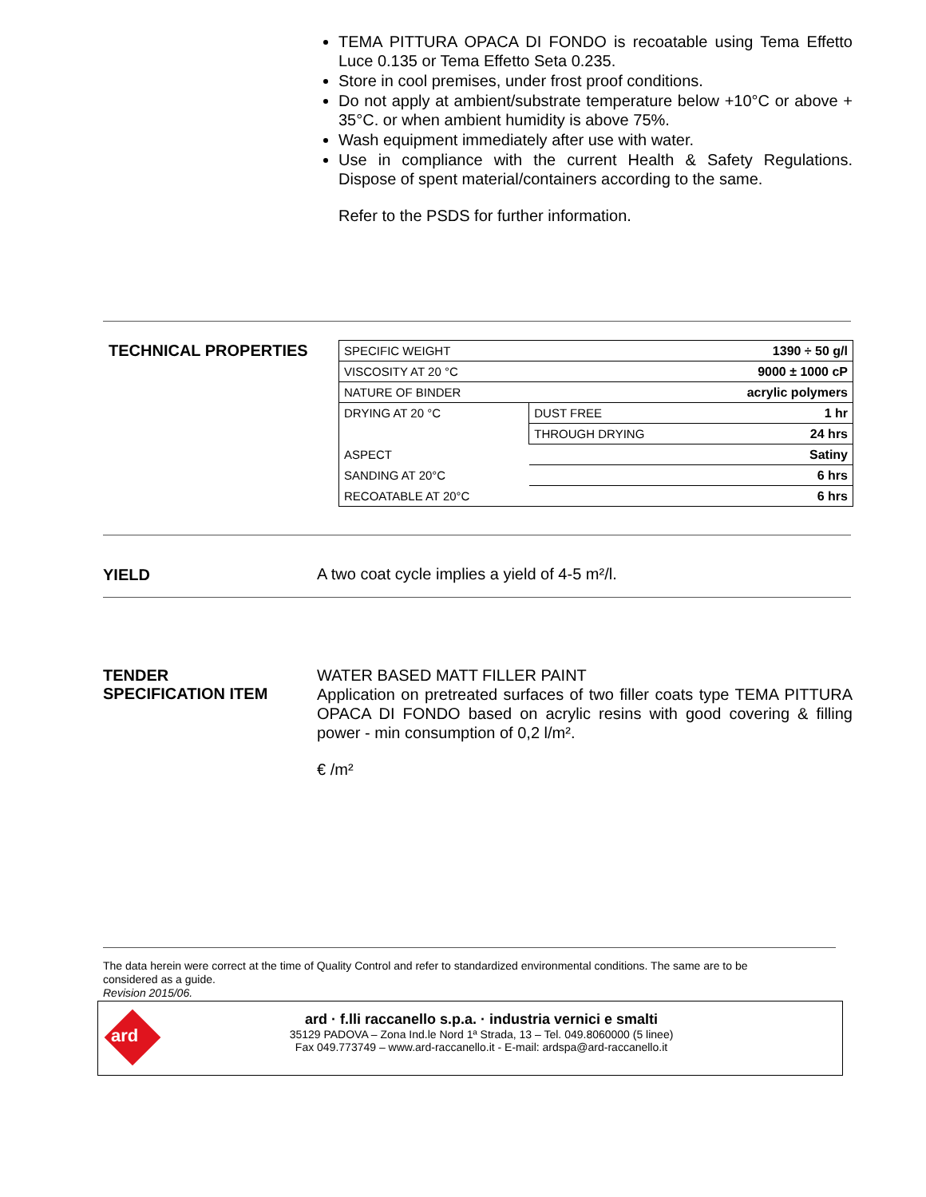TEMA PITTURA OPACA DI FONDO is recoatable using Tema Effetto Luce 0.135 or Tema Effetto Seta 0.235.
Store in cool premises, under frost proof conditions.
Do not apply at ambient/substrate temperature below +10°C or above + 35°C. or when ambient humidity is above 75%.
Wash equipment immediately after use with water.
Use in compliance with the current Health & Safety Regulations. Dispose of spent material/containers according to the same.
Refer to the PSDS for further information.
TECHNICAL PROPERTIES
| SPECIFIC WEIGHT | | 1390 ÷ 50 g/l |
| VISCOSITY AT 20 °C | | 9000 ± 1000 cP |
| NATURE OF BINDER | | acrylic polymers |
| DRYING AT 20 °C | DUST FREE | 1 hr |
| | THROUGH DRYING | 24 hrs |
| ASPECT | | Satiny |
| SANDING AT 20°C | | 6 hrs |
| RECOATABLE AT 20°C | | 6 hrs |
YIELD
A two coat cycle implies a yield of 4-5 m²/l.
TENDER
SPECIFICATION ITEM
WATER BASED MATT FILLER PAINT
Application on pretreated surfaces of two filler coats type TEMA PITTURA OPACA DI FONDO based on acrylic resins with good covering & filling power - min consumption of 0,2 l/m².
€ /m²
The data herein were correct at the time of Quality Control and refer to standardized environmental conditions. The same are to be considered as a guide.
Revision 2015/06.
ard
ard · f.lli raccanello s.p.a. · industria vernici e smalti
35129 PADOVA – Zona Ind.le Nord 1ª Strada, 13 – Tel. 049.8060000 (5 linee)
Fax 049.773749 – www.ard-raccanello.it - E-mail: ardspa@ard-raccanello.it